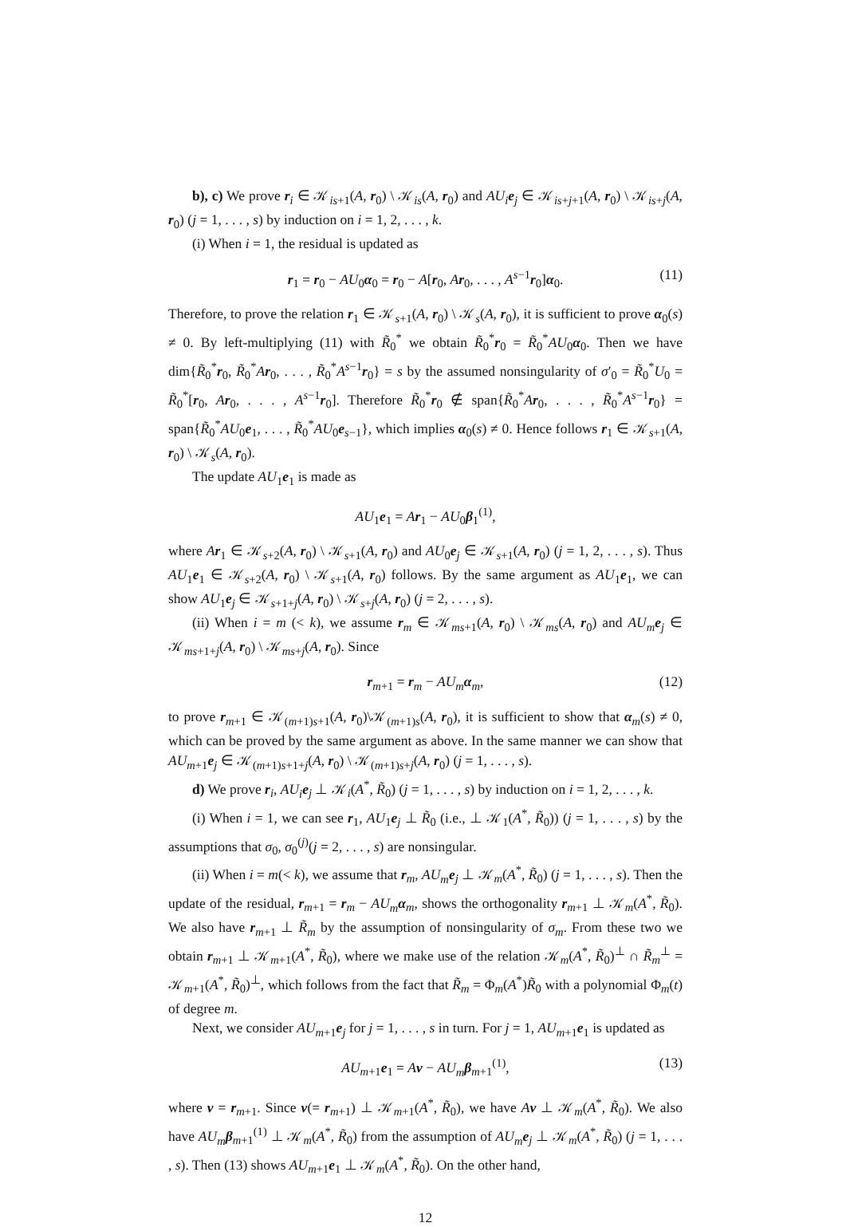b), c) We prove r<sub>i</sub> ∈ 𝒦<sub>is+1</sub>(A, r<sub>0</sub>) \ 𝒦<sub>is</sub>(A, r<sub>0</sub>) and AU<sub>i</sub> e<sub>j</sub> ∈ 𝒦<sub>is+j+1</sub>(A, r<sub>0</sub>) \ 𝒦<sub>is+j</sub>(A, r<sub>0</sub>) (j = 1, . . . , s) by induction on i = 1, 2, . . . , k.
(i) When i = 1, the residual is updated as
r<sub>1</sub> = r<sub>0</sub> − AU<sub>0</sub>α<sub>0</sub> = r<sub>0</sub> − A[r<sub>0</sub>, Ar<sub>0</sub>, . . . , A<sup>s−1</sup>r<sub>0</sub>]α<sub>0</sub>. (11)
Therefore, to prove the relation r<sub>1</sub> ∈ 𝒦<sub>s+1</sub>(A, r<sub>0</sub>) \ 𝒦<sub>s</sub>(A, r<sub>0</sub>), it is sufficient to prove α<sub>0</sub>(s) ≠ 0. By left-multiplying (11) with R̃<sub>0</sub><sup>*</sup> we obtain R̃<sub>0</sub><sup>*</sup>r<sub>0</sub> = R̃<sub>0</sub><sup>*</sup>AU<sub>0</sub>α<sub>0</sub>. Then we have dim{R̃<sub>0</sub><sup>*</sup>r<sub>0</sub>, R̃<sub>0</sub><sup>*</sup>Ar<sub>0</sub>, . . . , R̃<sub>0</sub><sup>*</sup>A<sup>s−1</sup>r<sub>0</sub>} = s by the assumed nonsingularity of σ′<sub>0</sub> = R̃<sub>0</sub><sup>*</sup>U<sub>0</sub> = R̃<sub>0</sub><sup>*</sup>[r<sub>0</sub>, Ar<sub>0</sub>, . . . , A<sup>s−1</sup>r<sub>0</sub>]. Therefore R̃<sub>0</sub><sup>*</sup>r<sub>0</sub> ∉ span{R̃<sub>0</sub><sup>*</sup>Ar<sub>0</sub>, . . . , R̃<sub>0</sub><sup>*</sup>A<sup>s−1</sup>r<sub>0</sub>} = span{R̃<sub>0</sub><sup>*</sup>AU<sub>0</sub>e<sub>1</sub>, . . . , R̃<sub>0</sub><sup>*</sup>AU<sub>0</sub>e<sub>s−1</sub>}, which implies α<sub>0</sub>(s) ≠ 0. Hence follows r<sub>1</sub> ∈ 𝒦<sub>s+1</sub>(A, r<sub>0</sub>) \ 𝒦<sub>s</sub>(A, r<sub>0</sub>).
The update AU<sub>1</sub>e<sub>1</sub> is made as
AU<sub>1</sub>e<sub>1</sub> = Ar<sub>1</sub> − AU<sub>0</sub>β<sub>1</sub><sup>(1)</sup>,
where Ar<sub>1</sub> ∈ 𝒦<sub>s+2</sub>(A, r<sub>0</sub>) \ 𝒦<sub>s+1</sub>(A, r<sub>0</sub>) and AU<sub>0</sub>e<sub>j</sub> ∈ 𝒦<sub>s+1</sub>(A, r<sub>0</sub>) (j = 1, 2, . . . , s). Thus AU<sub>1</sub>e<sub>1</sub> ∈ 𝒦<sub>s+2</sub>(A, r<sub>0</sub>) \ 𝒦<sub>s+1</sub>(A, r<sub>0</sub>) follows. By the same argument as AU<sub>1</sub>e<sub>1</sub>, we can show AU<sub>1</sub>e<sub>j</sub> ∈ 𝒦<sub>s+1+j</sub>(A, r<sub>0</sub>) \ 𝒦<sub>s+j</sub>(A, r<sub>0</sub>) (j = 2, . . . , s).
(ii) When i = m (< k), we assume r<sub>m</sub> ∈ 𝒦<sub>ms+1</sub>(A, r<sub>0</sub>) \ 𝒦<sub>ms</sub>(A, r<sub>0</sub>) and AU<sub>m</sub> e<sub>j</sub> ∈ 𝒦<sub>ms+1+j</sub>(A, r<sub>0</sub>) \ 𝒦<sub>ms+j</sub>(A, r<sub>0</sub>). Since
r<sub>m+1</sub> = r<sub>m</sub> − AU<sub>m</sub> α<sub>m</sub>, (12)
to prove r<sub>m+1</sub> ∈ 𝒦<sub>(m+1)s+1</sub>(A, r<sub>0</sub>)\𝒦<sub>(m+1)s</sub>(A, r<sub>0</sub>), it is sufficient to show that α<sub>m</sub>(s) ≠ 0, which can be proved by the same argument as above. In the same manner we can show that AU<sub>m+1</sub>e<sub>j</sub> ∈ 𝒦<sub>(m+1)s+1+j</sub>(A, r<sub>0</sub>) \ 𝒦<sub>(m+1)s+j</sub>(A, r<sub>0</sub>) (j = 1, . . . , s).
d) We prove r<sub>i</sub>, AU<sub>i</sub> e<sub>j</sub> ⊥ 𝒦<sub>i</sub>(A<sup>*</sup>, R̃<sub>0</sub>) (j = 1, . . . , s) by induction on i = 1, 2, . . . , k.
(i) When i = 1, we can see r<sub>1</sub>, AU<sub>1</sub>e<sub>j</sub> ⊥ R̃<sub>0</sub> (i.e., ⊥ 𝒦<sub>1</sub>(A<sup>*</sup>, R̃<sub>0</sub>)) (j = 1, . . . , s) by the assumptions that σ<sub>0</sub>, σ<sub>0</sub><sup>(j)</sup>(j = 2, . . . , s) are nonsingular.
(ii) When i = m(< k), we assume that r<sub>m</sub>, AU<sub>m</sub> e<sub>j</sub> ⊥ 𝒦<sub>m</sub>(A<sup>*</sup>, R̃<sub>0</sub>) (j = 1, . . . , s). Then the update of the residual, r<sub>m+1</sub> = r<sub>m</sub> − AU<sub>m</sub> α<sub>m</sub>, shows the orthogonality r<sub>m+1</sub> ⊥ 𝒦<sub>m</sub>(A<sup>*</sup>, R̃<sub>0</sub>). We also have r<sub>m+1</sub> ⊥ R̃<sub>m</sub> by the assumption of nonsingularity of σ<sub>m</sub>. From these two we obtain r<sub>m+1</sub> ⊥ 𝒦<sub>m+1</sub>(A<sup>*</sup>, R̃<sub>0</sub>), where we make use of the relation 𝒦<sub>m</sub>(A<sup>*</sup>, R̃<sub>0</sub>)<sup>⊥</sup> ∩ R̃<sub>m</sub><sup>⊥</sup> = 𝒦<sub>m+1</sub>(A<sup>*</sup>, R̃<sub>0</sub>)<sup>⊥</sup>, which follows from the fact that R̃<sub>m</sub> = Φ<sub>m</sub>(A<sup>*</sup>)R̃<sub>0</sub> with a polynomial Φ<sub>m</sub>(t) of degree m.
Next, we consider AU<sub>m+1</sub>e<sub>j</sub> for j = 1, . . . , s in turn. For j = 1, AU<sub>m+1</sub>e<sub>1</sub> is updated as
AU<sub>m+1</sub>e<sub>1</sub> = Av − AU<sub>m</sub> β<sub>m+1</sub><sup>(1)</sup>, (13)
where v = r<sub>m+1</sub>. Since v(= r<sub>m+1</sub>) ⊥ 𝒦<sub>m+1</sub>(A<sup>*</sup>, R̃<sub>0</sub>), we have Av ⊥ 𝒦<sub>m</sub>(A<sup>*</sup>, R̃<sub>0</sub>). We also have AU<sub>m</sub> β<sub>m+1</sub><sup>(1)</sup> ⊥ 𝒦<sub>m</sub>(A<sup>*</sup>, R̃<sub>0</sub>) from the assumption of AU<sub>m</sub> e<sub>j</sub> ⊥ 𝒦<sub>m</sub>(A<sup>*</sup>, R̃<sub>0</sub>) (j = 1, . . . , s). Then (13) shows AU<sub>m+1</sub>e<sub>1</sub> ⊥ 𝒦<sub>m</sub>(A<sup>*</sup>, R̃<sub>0</sub>). On the other hand,
12